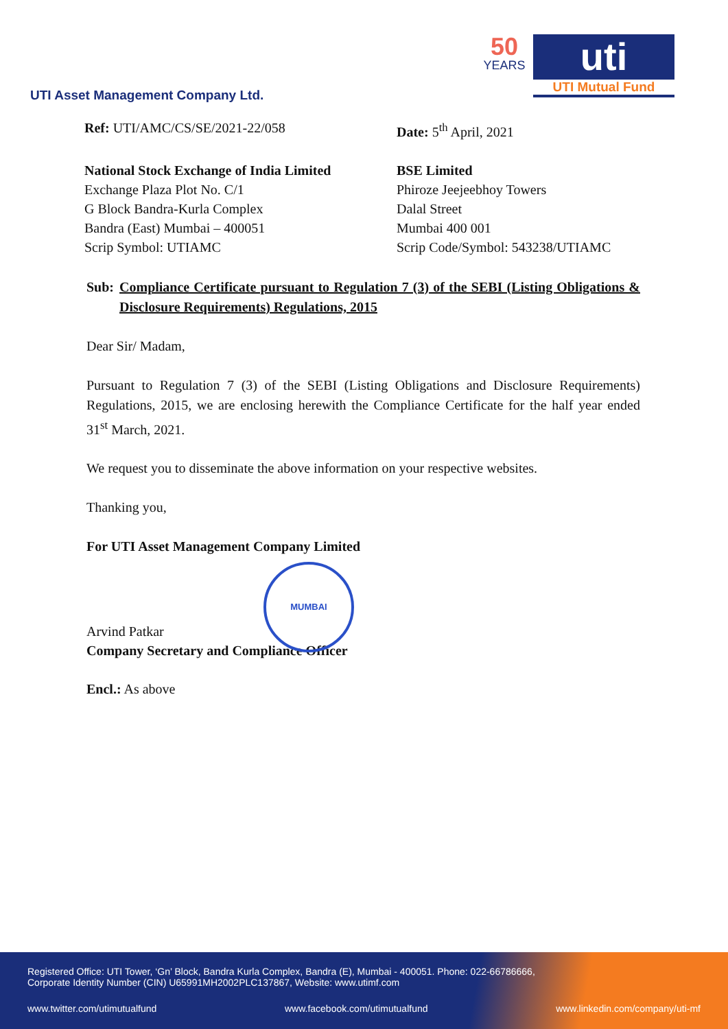UTI Asset Management Company Ltd.
50
YEARS
uti
UTI Mutual Fund
Ref: UTI/AMC/CS/SE/2021-22/058 Date: 5<sup>th</sup> April, 2021
National Stock Exchange of India Limited
Exchange Plaza Plot No. C/1
G Block Bandra-Kurla Complex
Bandra (East) Mumbai – 400051
Scrip Symbol: UTIAMC
BSE Limited
Phiroze Jeejeebhoy Towers
Dalal Street
Mumbai 400 001
Scrip Code/Symbol: 543238/UTIAMC
Sub: Compliance Certificate pursuant to Regulation 7 (3) of the SEBI (Listing Obligations & Disclosure Requirements) Regulations, 2015
Dear Sir/ Madam,
Pursuant to Regulation 7 (3) of the SEBI (Listing Obligations and Disclosure Requirements) Regulations, 2015, we are enclosing herewith the Compliance Certificate for the half year ended 31<sup>st</sup> March, 2021.
We request you to disseminate the above information on your respective websites.
Thanking you,
For UTI Asset Management Company Limited
MUMBAI
Arvind Patkar
Company Secretary and Compliance Officer
Encl.: As above
Registered Office: UTI Tower, ‘Gn’ Block, Bandra Kurla Complex, Bandra (E), Mumbai - 400051. Phone: 022-66786666,
Corporate Identity Number (CIN) U65991MH2002PLC137867, Website: www.utimf.com
www.twitter.com/utimutualfund www.facebook.com/utimutualfund www.linkedin.com/company/uti-mf